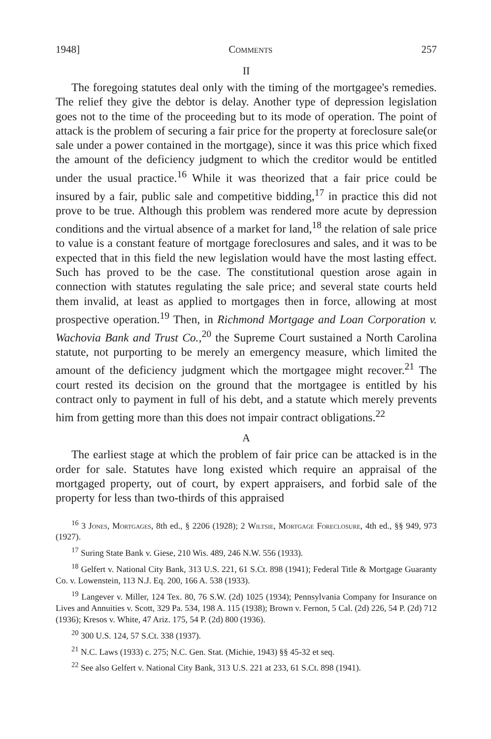1948] Comments 257
II
The foregoing statutes deal only with the timing of the mortgagee's remedies. The relief they give the debtor is delay. Another type of depression legislation goes not to the time of the proceeding but to its mode of operation. The point of attack is the problem of securing a fair price for the property at foreclosure sale(or sale under a power contained in the mortgage), since it was this price which fixed the amount of the deficiency judgment to which the creditor would be entitled under the usual practice.<sup>16</sup> While it was theorized that a fair price could be insured by a fair, public sale and competitive bidding,<sup>17</sup> in practice this did not prove to be true. Although this problem was rendered more acute by depression conditions and the virtual absence of a market for land,<sup>18</sup> the relation of sale price to value is a constant feature of mortgage foreclosures and sales, and it was to be expected that in this field the new legislation would have the most lasting effect. Such has proved to be the case. The constitutional question arose again in connection with statutes regulating the sale price; and several state courts held them invalid, at least as applied to mortgages then in force, allowing at most prospective operation.<sup>19</sup> Then, in Richmond Mortgage and Loan Corporation v. Wachovia Bank and Trust Co.,<sup>20</sup> the Supreme Court sustained a North Carolina statute, not purporting to be merely an emergency measure, which limited the amount of the deficiency judgment which the mortgagee might recover.<sup>21</sup> The court rested its decision on the ground that the mortgagee is entitled by his contract only to payment in full of his debt, and a statute which merely prevents him from getting more than this does not impair contract obligations.<sup>22</sup>
A
The earliest stage at which the problem of fair price can be attacked is in the order for sale. Statutes have long existed which require an appraisal of the mortgaged property, out of court, by expert appraisers, and forbid sale of the property for less than two-thirds of this appraised
<sup>16</sup> 3 Jones, Mortgages, 8th ed., § 2206 (1928); 2 Wiltsie, Mortgage Foreclosure, 4th ed., §§ 949, 973 (1927).
<sup>17</sup> Suring State Bank v. Giese, 210 Wis. 489, 246 N.W. 556 (1933).
<sup>18</sup> Gelfert v. National City Bank, 313 U.S. 221, 61 S.Ct. 898 (1941); Federal Title & Mortgage Guaranty Co. v. Lowenstein, 113 N.J. Eq. 200, 166 A. 538 (1933).
<sup>19</sup> Langever v. Miller, 124 Tex. 80, 76 S.W. (2d) 1025 (1934); Pennsylvania Company for Insurance on Lives and Annuities v. Scott, 329 Pa. 534, 198 A. 115 (1938); Brown v. Fernon, 5 Cal. (2d) 226, 54 P. (2d) 712 (1936); Kresos v. White, 47 Ariz. 175, 54 P. (2d) 800 (1936).
<sup>20</sup> 300 U.S. 124, 57 S.Ct. 338 (1937).
<sup>21</sup> N.C. Laws (1933) c. 275; N.C. Gen. Stat. (Michie, 1943) §§ 45-32 et seq.
<sup>22</sup> See also Gelfert v. National City Bank, 313 U.S. 221 at 233, 61 S.Ct. 898 (1941).